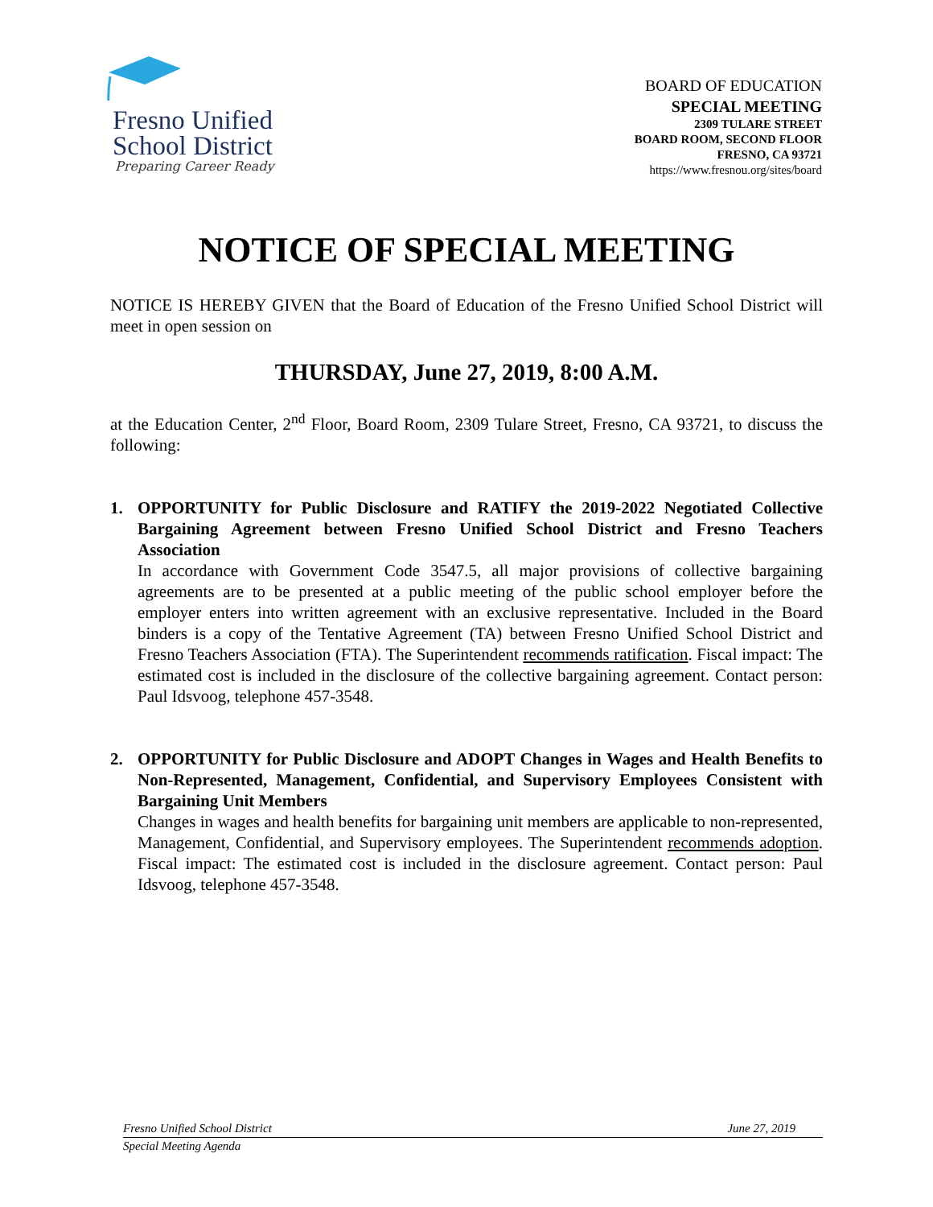Fresno Unified
School District
Preparing Career Ready
BOARD OF EDUCATION
SPECIAL MEETING
2309 TULARE STREET
BOARD ROOM, SECOND FLOOR
FRESNO, CA 93721
https://www.fresnou.org/sites/board
NOTICE OF SPECIAL MEETING
NOTICE IS HEREBY GIVEN that the Board of Education of the Fresno Unified School District will meet in open session on
THURSDAY, June 27, 2019, 8:00 A.M.
at the Education Center, 2<sup>nd</sup> Floor, Board Room, 2309 Tulare Street, Fresno, CA 93721, to discuss the following:
1. OPPORTUNITY for Public Disclosure and RATIFY the 2019-2022 Negotiated Collective Bargaining Agreement between Fresno Unified School District and Fresno Teachers Association
In accordance with Government Code 3547.5, all major provisions of collective bargaining agreements are to be presented at a public meeting of the public school employer before the employer enters into written agreement with an exclusive representative. Included in the Board binders is a copy of the Tentative Agreement (TA) between Fresno Unified School District and Fresno Teachers Association (FTA). The Superintendent recommends ratification. Fiscal impact: The estimated cost is included in the disclosure of the collective bargaining agreement. Contact person: Paul Idsvoog, telephone 457-3548.
2. OPPORTUNITY for Public Disclosure and ADOPT Changes in Wages and Health Benefits to Non-Represented, Management, Confidential, and Supervisory Employees Consistent with Bargaining Unit Members
Changes in wages and health benefits for bargaining unit members are applicable to non-represented, Management, Confidential, and Supervisory employees. The Superintendent recommends adoption. Fiscal impact: The estimated cost is included in the disclosure agreement. Contact person: Paul Idsvoog, telephone 457-3548.
Fresno Unified School District June 27, 2019
Special Meeting Agenda